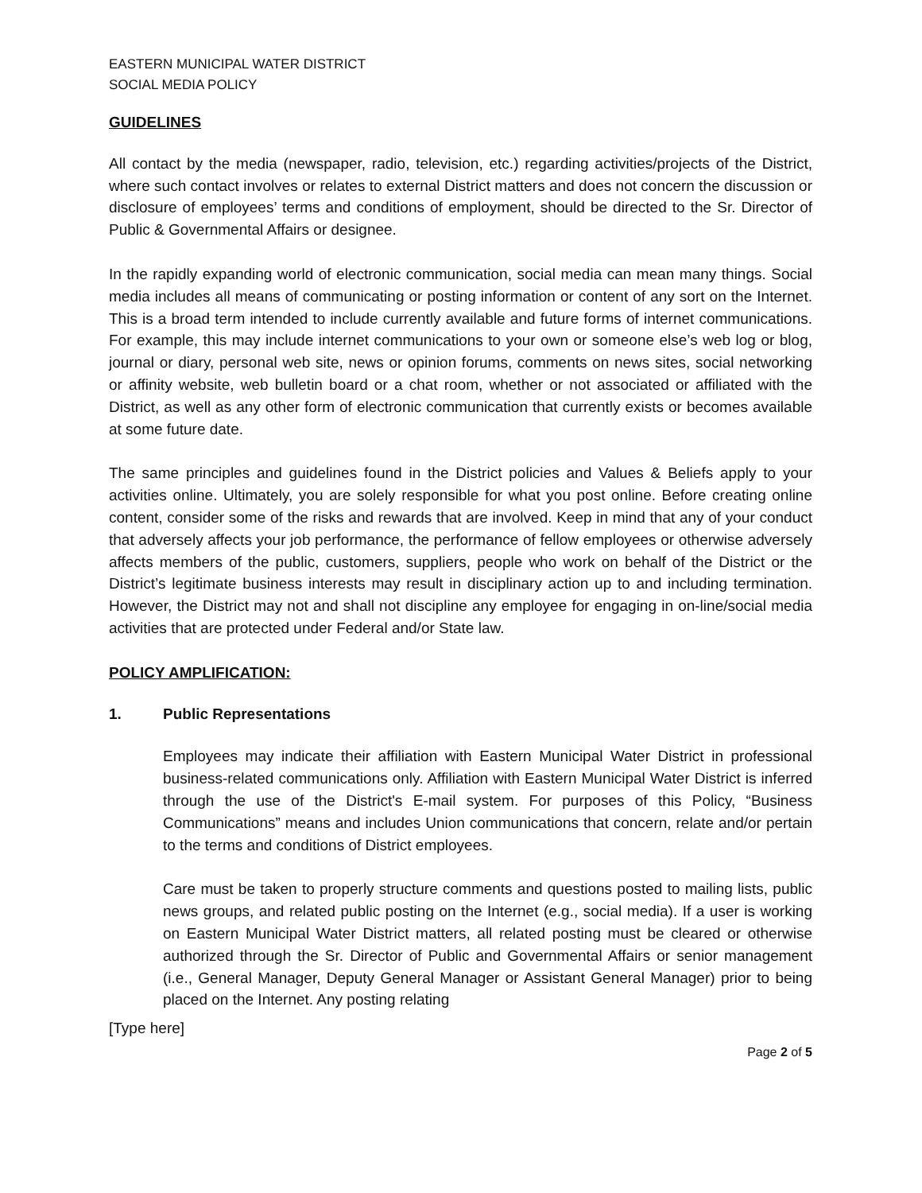EASTERN MUNICIPAL WATER DISTRICT
SOCIAL MEDIA POLICY
GUIDELINES
All contact by the media (newspaper, radio, television, etc.) regarding activities/projects of the District, where such contact involves or relates to external District matters and does not concern the discussion or disclosure of employees’ terms and conditions of employment, should be directed to the Sr. Director of Public & Governmental Affairs or designee.
In the rapidly expanding world of electronic communication, social media can mean many things. Social media includes all means of communicating or posting information or content of any sort on the Internet. This is a broad term intended to include currently available and future forms of internet communications. For example, this may include internet communications to your own or someone else’s web log or blog, journal or diary, personal web site, news or opinion forums, comments on news sites, social networking or affinity website, web bulletin board or a chat room, whether or not associated or affiliated with the District, as well as any other form of electronic communication that currently exists or becomes available at some future date.
The same principles and guidelines found in the District policies and Values & Beliefs apply to your activities online. Ultimately, you are solely responsible for what you post online. Before creating online content, consider some of the risks and rewards that are involved. Keep in mind that any of your conduct that adversely affects your job performance, the performance of fellow employees or otherwise adversely affects members of the public, customers, suppliers, people who work on behalf of the District or the District’s legitimate business interests may result in disciplinary action up to and including termination. However, the District may not and shall not discipline any employee for engaging in on-line/social media activities that are protected under Federal and/or State law.
POLICY AMPLIFICATION:
1. Public Representations
Employees may indicate their affiliation with Eastern Municipal Water District in professional business-related communications only. Affiliation with Eastern Municipal Water District is inferred through the use of the District's E-mail system. For purposes of this Policy, “Business Communications” means and includes Union communications that concern, relate and/or pertain to the terms and conditions of District employees.
Care must be taken to properly structure comments and questions posted to mailing lists, public news groups, and related public posting on the Internet (e.g., social media). If a user is working on Eastern Municipal Water District matters, all related posting must be cleared or otherwise authorized through the Sr. Director of Public and Governmental Affairs or senior management (i.e., General Manager, Deputy General Manager or Assistant General Manager) prior to being placed on the Internet. Any posting relating
[Type here]
Page 2 of 5